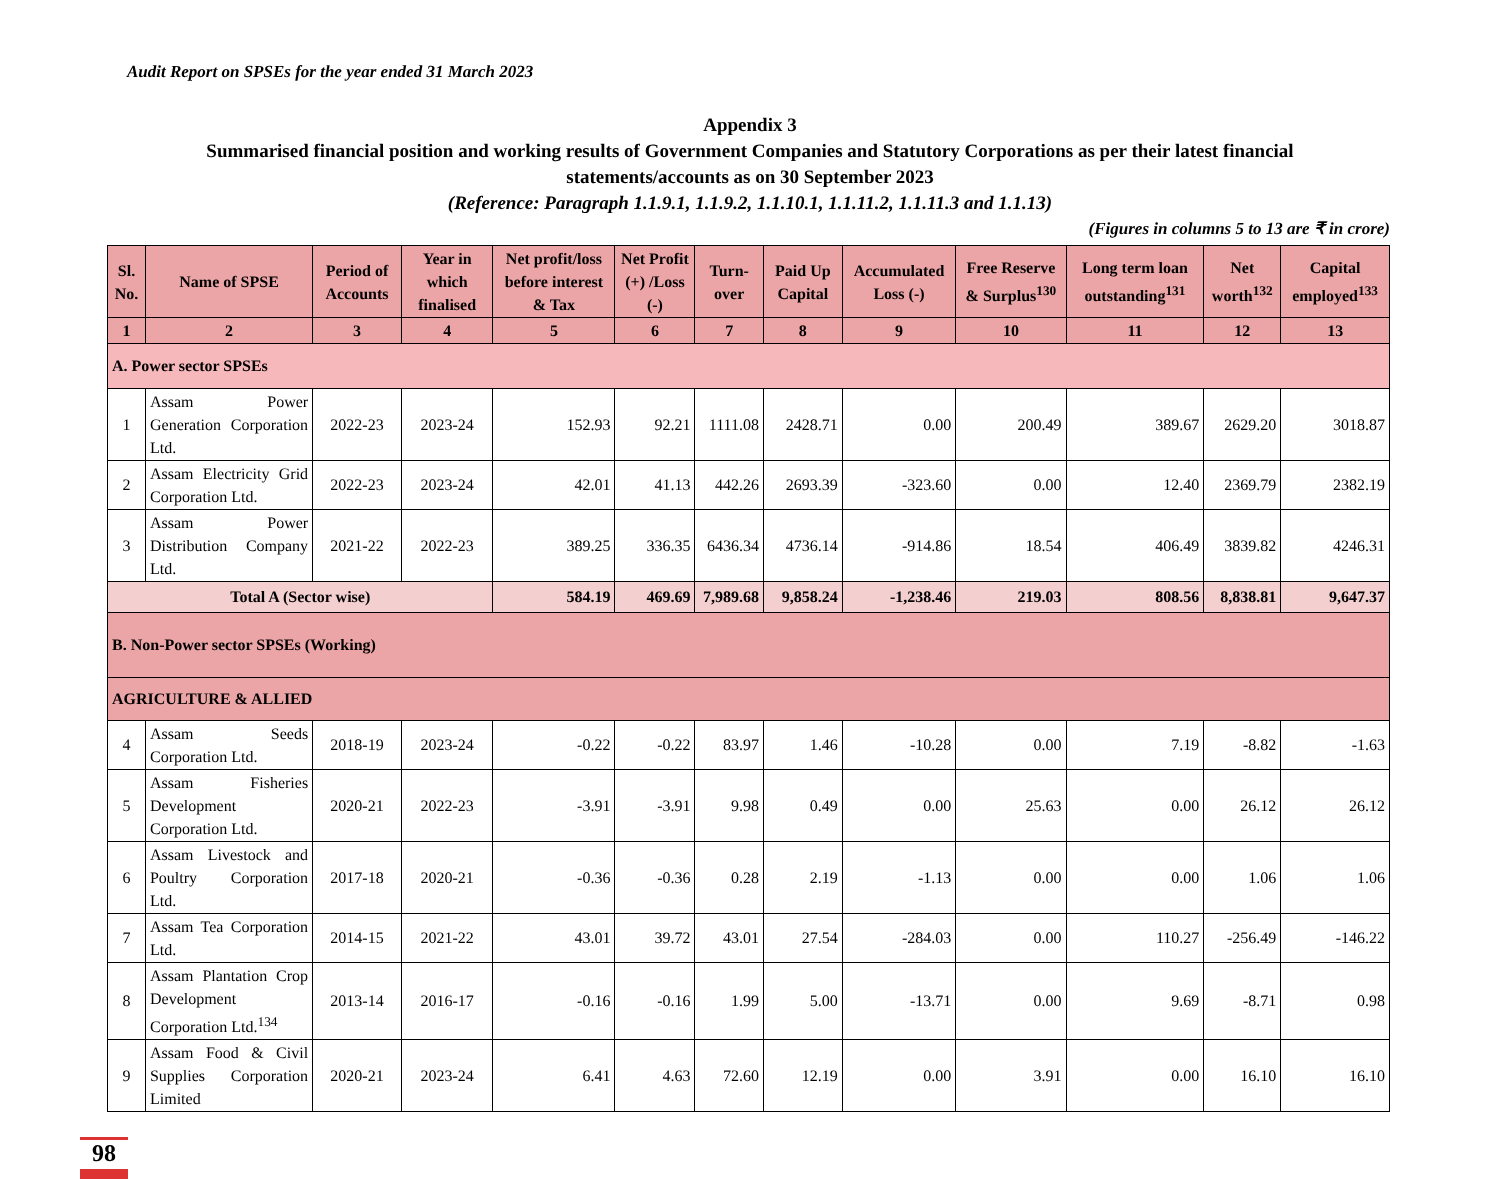Audit Report on SPSEs for the year ended 31 March 2023
Appendix 3
Summarised financial position and working results of Government Companies and Statutory Corporations as per their latest financial
statements/accounts as on 30 September 2023
(Reference: Paragraph 1.1.9.1, 1.1.9.2, 1.1.10.1, 1.1.11.2, 1.1.11.3 and 1.1.13)
(Figures in columns 5 to 13 are ₹ in crore)
| Sl. No. | Name of SPSE | Period of Accounts | Year in which finalised | Net profit/loss before interest & Tax | Net Profit (+) /Loss (-) | Turn-over | Paid Up Capital | Accumulated Loss (-) | Free Reserve & Surplus<sup>130</sup> | Long term loan outstanding<sup>131</sup> | Net worth<sup>132</sup> | Capital employed<sup>133</sup> |
| --- | --- | --- | --- | --- | --- | --- | --- | --- | --- | --- | --- | --- |
| 1 | 2 | 3 | 4 | 5 | 6 | 7 | 8 | 9 | 10 | 11 | 12 | 13 |
| A. Power sector SPSEs | | | | | | | | | | | | |
| 1 | Assam Power Generation Corporation Ltd. | 2022-23 | 2023-24 | 152.93 | 92.21 | 1111.08 | 2428.71 | 0.00 | 200.49 | 389.67 | 2629.20 | 3018.87 |
| 2 | Assam Electricity Grid Corporation Ltd. | 2022-23 | 2023-24 | 42.01 | 41.13 | 442.26 | 2693.39 | -323.60 | 0.00 | 12.40 | 2369.79 | 2382.19 |
| 3 | Assam Power Distribution Company Ltd. | 2021-22 | 2022-23 | 389.25 | 336.35 | 6436.34 | 4736.14 | -914.86 | 18.54 | 406.49 | 3839.82 | 4246.31 |
| Total A (Sector wise) | | | | 584.19 | 469.69 | 7,989.68 | 9,858.24 | -1,238.46 | 219.03 | 808.56 | 8,838.81 | 9,647.37 |
| B. Non-Power sector SPSEs (Working) | | | | | | | | | | | | |
| AGRICULTURE & ALLIED | | | | | | | | | | | | |
| 4 | Assam Seeds Corporation Ltd. | 2018-19 | 2023-24 | -0.22 | -0.22 | 83.97 | 1.46 | -10.28 | 0.00 | 7.19 | -8.82 | -1.63 |
| 5 | Assam Fisheries Development Corporation Ltd. | 2020-21 | 2022-23 | -3.91 | -3.91 | 9.98 | 0.49 | 0.00 | 25.63 | 0.00 | 26.12 | 26.12 |
| 6 | Assam Livestock and Poultry Corporation Ltd. | 2017-18 | 2020-21 | -0.36 | -0.36 | 0.28 | 2.19 | -1.13 | 0.00 | 0.00 | 1.06 | 1.06 |
| 7 | Assam Tea Corporation Ltd. | 2014-15 | 2021-22 | 43.01 | 39.72 | 43.01 | 27.54 | -284.03 | 0.00 | 110.27 | -256.49 | -146.22 |
| 8 | Assam Plantation Crop Development Corporation Ltd.<sup>134</sup> | 2013-14 | 2016-17 | -0.16 | -0.16 | 1.99 | 5.00 | -13.71 | 0.00 | 9.69 | -8.71 | 0.98 |
| 9 | Assam Food & Civil Supplies Corporation Limited | 2020-21 | 2023-24 | 6.41 | 4.63 | 72.60 | 12.19 | 0.00 | 3.91 | 0.00 | 16.10 | 16.10 |
98